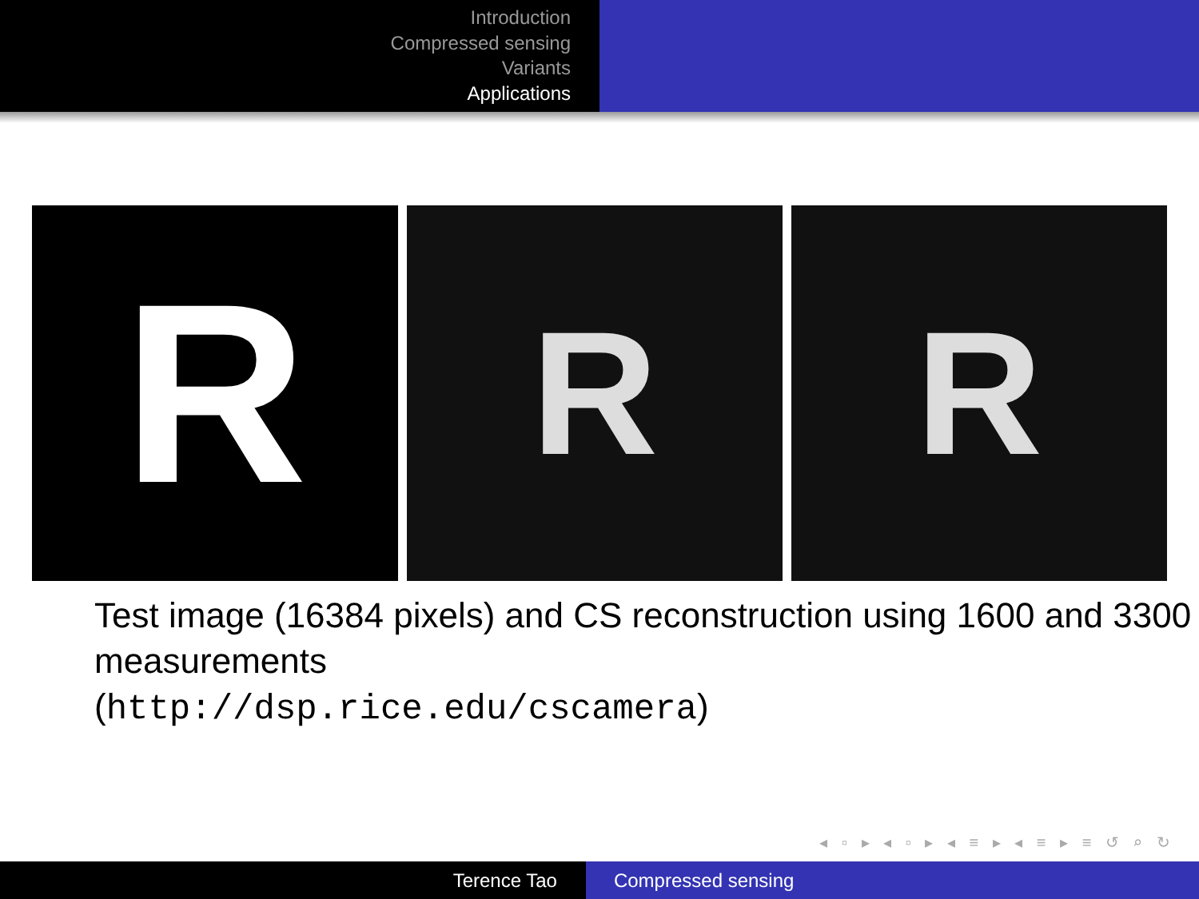Introduction
Compressed sensing
Variants
Applications
R
R R
Test image (16384 pixels) and CS reconstruction using 1600 and 3300 measurements
(http://dsp.rice.edu/cscamera)
◂ ▫ ▸ ◂ ▫ ▸ ◂ ≡ ▸ ◂ ≡ ▸ ≡ ↺ ⌕ ↻
Terence Tao Compressed sensing